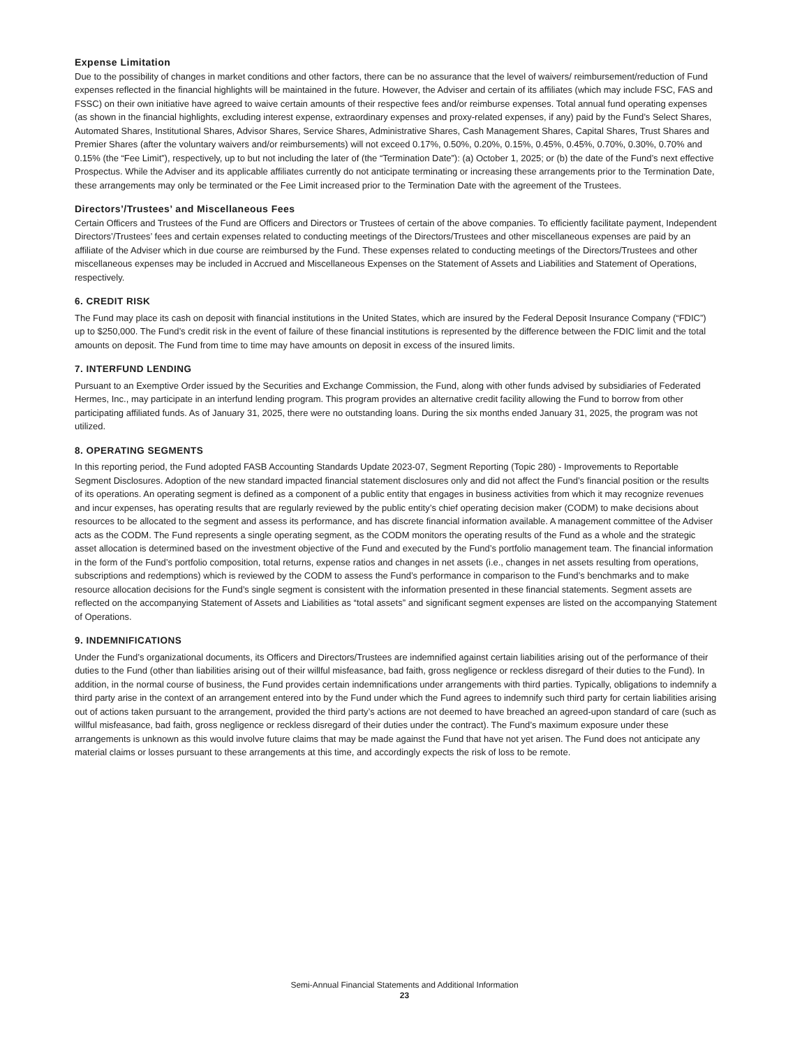Expense Limitation
Due to the possibility of changes in market conditions and other factors, there can be no assurance that the level of waivers/ reimbursement/reduction of Fund expenses reflected in the financial highlights will be maintained in the future. However, the Adviser and certain of its affiliates (which may include FSC, FAS and FSSC) on their own initiative have agreed to waive certain amounts of their respective fees and/or reimburse expenses. Total annual fund operating expenses (as shown in the financial highlights, excluding interest expense, extraordinary expenses and proxy-related expenses, if any) paid by the Fund’s Select Shares, Automated Shares, Institutional Shares, Advisor Shares, Service Shares, Administrative Shares, Cash Management Shares, Capital Shares, Trust Shares and Premier Shares (after the voluntary waivers and/or reimbursements) will not exceed 0.17%, 0.50%, 0.20%, 0.15%, 0.45%, 0.45%, 0.70%, 0.30%, 0.70% and 0.15% (the “Fee Limit”), respectively, up to but not including the later of (the “Termination Date”): (a) October 1, 2025; or (b) the date of the Fund’s next effective Prospectus. While the Adviser and its applicable affiliates currently do not anticipate terminating or increasing these arrangements prior to the Termination Date, these arrangements may only be terminated or the Fee Limit increased prior to the Termination Date with the agreement of the Trustees.
Directors’/Trustees’ and Miscellaneous Fees
Certain Officers and Trustees of the Fund are Officers and Directors or Trustees of certain of the above companies. To efficiently facilitate payment, Independent Directors’/Trustees’ fees and certain expenses related to conducting meetings of the Directors/Trustees and other miscellaneous expenses are paid by an affiliate of the Adviser which in due course are reimbursed by the Fund. These expenses related to conducting meetings of the Directors/Trustees and other miscellaneous expenses may be included in Accrued and Miscellaneous Expenses on the Statement of Assets and Liabilities and Statement of Operations, respectively.
6. CREDIT RISK
The Fund may place its cash on deposit with financial institutions in the United States, which are insured by the Federal Deposit Insurance Company (“FDIC”) up to $250,000. The Fund’s credit risk in the event of failure of these financial institutions is represented by the difference between the FDIC limit and the total amounts on deposit. The Fund from time to time may have amounts on deposit in excess of the insured limits.
7. INTERFUND LENDING
Pursuant to an Exemptive Order issued by the Securities and Exchange Commission, the Fund, along with other funds advised by subsidiaries of Federated Hermes, Inc., may participate in an interfund lending program. This program provides an alternative credit facility allowing the Fund to borrow from other participating affiliated funds. As of January 31, 2025, there were no outstanding loans. During the six months ended January 31, 2025, the program was not utilized.
8. OPERATING SEGMENTS
In this reporting period, the Fund adopted FASB Accounting Standards Update 2023-07, Segment Reporting (Topic 280) - Improvements to Reportable Segment Disclosures. Adoption of the new standard impacted financial statement disclosures only and did not affect the Fund’s financial position or the results of its operations. An operating segment is defined as a component of a public entity that engages in business activities from which it may recognize revenues and incur expenses, has operating results that are regularly reviewed by the public entity’s chief operating decision maker (CODM) to make decisions about resources to be allocated to the segment and assess its performance, and has discrete financial information available. A management committee of the Adviser acts as the CODM. The Fund represents a single operating segment, as the CODM monitors the operating results of the Fund as a whole and the strategic asset allocation is determined based on the investment objective of the Fund and executed by the Fund’s portfolio management team. The financial information in the form of the Fund’s portfolio composition, total returns, expense ratios and changes in net assets (i.e., changes in net assets resulting from operations, subscriptions and redemptions) which is reviewed by the CODM to assess the Fund’s performance in comparison to the Fund’s benchmarks and to make resource allocation decisions for the Fund’s single segment is consistent with the information presented in these financial statements. Segment assets are reflected on the accompanying Statement of Assets and Liabilities as “total assets” and significant segment expenses are listed on the accompanying Statement of Operations.
9. INDEMNIFICATIONS
Under the Fund’s organizational documents, its Officers and Directors/Trustees are indemnified against certain liabilities arising out of the performance of their duties to the Fund (other than liabilities arising out of their willful misfeasance, bad faith, gross negligence or reckless disregard of their duties to the Fund). In addition, in the normal course of business, the Fund provides certain indemnifications under arrangements with third parties. Typically, obligations to indemnify a third party arise in the context of an arrangement entered into by the Fund under which the Fund agrees to indemnify such third party for certain liabilities arising out of actions taken pursuant to the arrangement, provided the third party’s actions are not deemed to have breached an agreed-upon standard of care (such as willful misfeasance, bad faith, gross negligence or reckless disregard of their duties under the contract). The Fund’s maximum exposure under these arrangements is unknown as this would involve future claims that may be made against the Fund that have not yet arisen. The Fund does not anticipate any material claims or losses pursuant to these arrangements at this time, and accordingly expects the risk of loss to be remote.
Semi-Annual Financial Statements and Additional Information
23